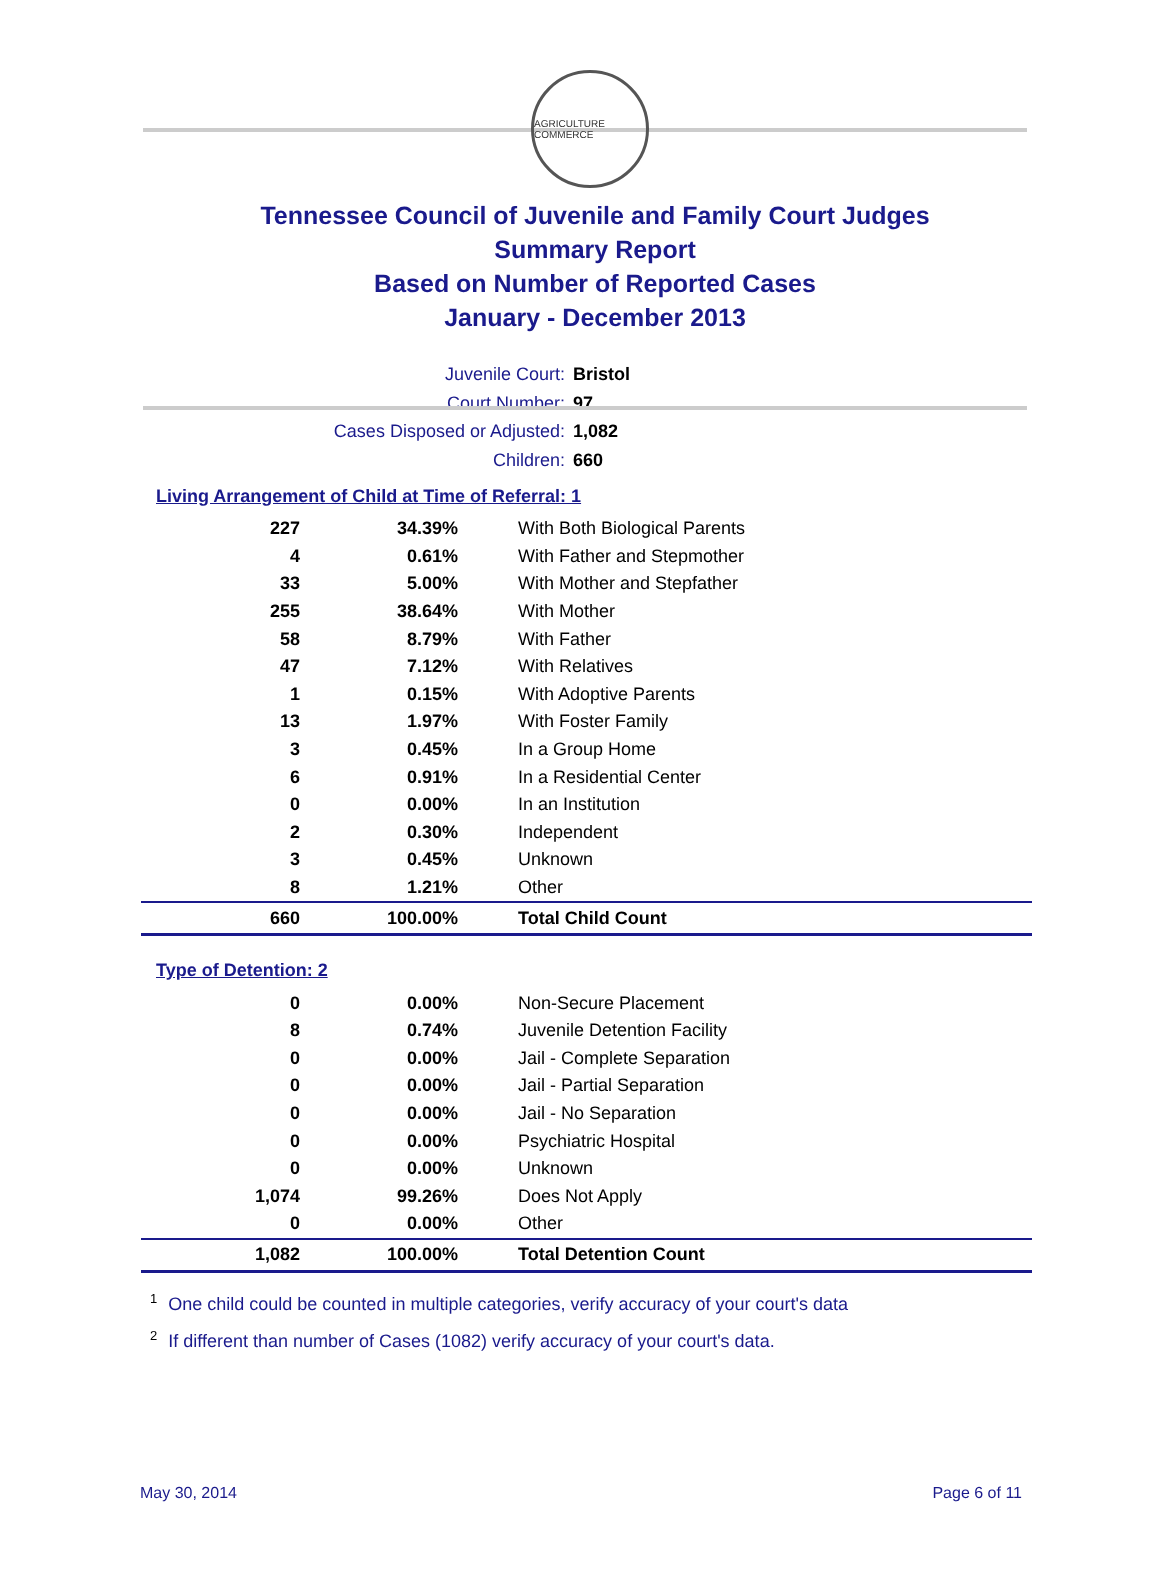AGRICULTURE COMMERCE
Tennessee Council of Juvenile and Family Court Judges
Summary Report
Based on Number of Reported Cases
January - December 2013
Juvenile Court: Bristol
Court Number: 97
Cases Disposed or Adjusted: 1,082
Children: 660
Living Arrangement of Child at Time of Referral: 1
| 227 | 34.39% | With Both Biological Parents |
| 4 | 0.61% | With Father and Stepmother |
| 33 | 5.00% | With Mother and Stepfather |
| 255 | 38.64% | With Mother |
| 58 | 8.79% | With Father |
| 47 | 7.12% | With Relatives |
| 1 | 0.15% | With Adoptive Parents |
| 13 | 1.97% | With Foster Family |
| 3 | 0.45% | In a Group Home |
| 6 | 0.91% | In a Residential Center |
| 0 | 0.00% | In an Institution |
| 2 | 0.30% | Independent |
| 3 | 0.45% | Unknown |
| 8 | 1.21% | Other |
| 660 | 100.00% | Total Child Count |
Type of Detention: 2
| 0 | 0.00% | Non-Secure Placement |
| 8 | 0.74% | Juvenile Detention Facility |
| 0 | 0.00% | Jail - Complete Separation |
| 0 | 0.00% | Jail - Partial Separation |
| 0 | 0.00% | Jail - No Separation |
| 0 | 0.00% | Psychiatric Hospital |
| 0 | 0.00% | Unknown |
| 1,074 | 99.26% | Does Not Apply |
| 0 | 0.00% | Other |
| 1,082 | 100.00% | Total Detention Count |
<sup>1</sup> One child could be counted in multiple categories, verify accuracy of your court's data
<sup>2</sup> If different than number of Cases (1082) verify accuracy of your court's data.
May 30, 2014 Page 6 of 11